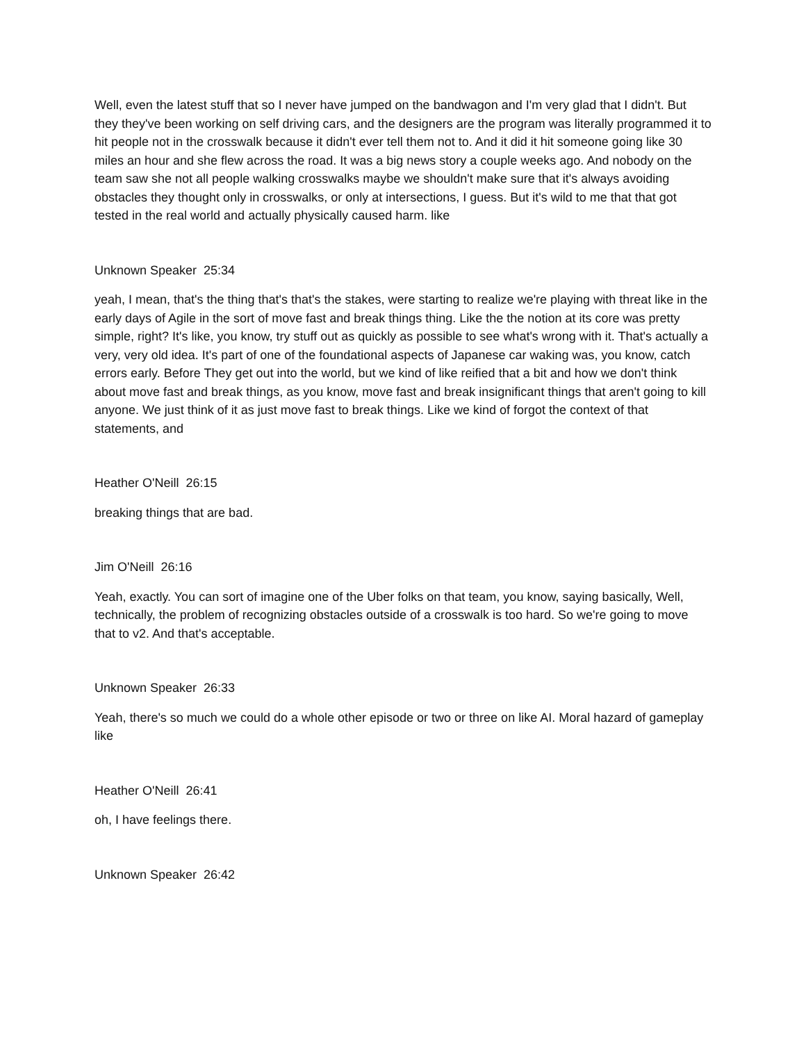Well, even the latest stuff that so I never have jumped on the bandwagon and I'm very glad that I didn't. But they they've been working on self driving cars, and the designers are the program was literally programmed it to hit people not in the crosswalk because it didn't ever tell them not to. And it did it hit someone going like 30 miles an hour and she flew across the road. It was a big news story a couple weeks ago. And nobody on the team saw she not all people walking crosswalks maybe we shouldn't make sure that it's always avoiding obstacles they thought only in crosswalks, or only at intersections, I guess. But it's wild to me that that got tested in the real world and actually physically caused harm. like
Unknown Speaker 25:34
yeah, I mean, that's the thing that's that's the stakes, were starting to realize we're playing with threat like in the early days of Agile in the sort of move fast and break things thing. Like the the notion at its core was pretty simple, right? It's like, you know, try stuff out as quickly as possible to see what's wrong with it. That's actually a very, very old idea. It's part of one of the foundational aspects of Japanese car waking was, you know, catch errors early. Before They get out into the world, but we kind of like reified that a bit and how we don't think about move fast and break things, as you know, move fast and break insignificant things that aren't going to kill anyone. We just think of it as just move fast to break things. Like we kind of forgot the context of that statements, and
Heather O'Neill 26:15
breaking things that are bad.
Jim O'Neill 26:16
Yeah, exactly. You can sort of imagine one of the Uber folks on that team, you know, saying basically, Well, technically, the problem of recognizing obstacles outside of a crosswalk is too hard. So we're going to move that to v2. And that's acceptable.
Unknown Speaker 26:33
Yeah, there's so much we could do a whole other episode or two or three on like AI. Moral hazard of gameplay like
Heather O'Neill 26:41
oh, I have feelings there.
Unknown Speaker 26:42